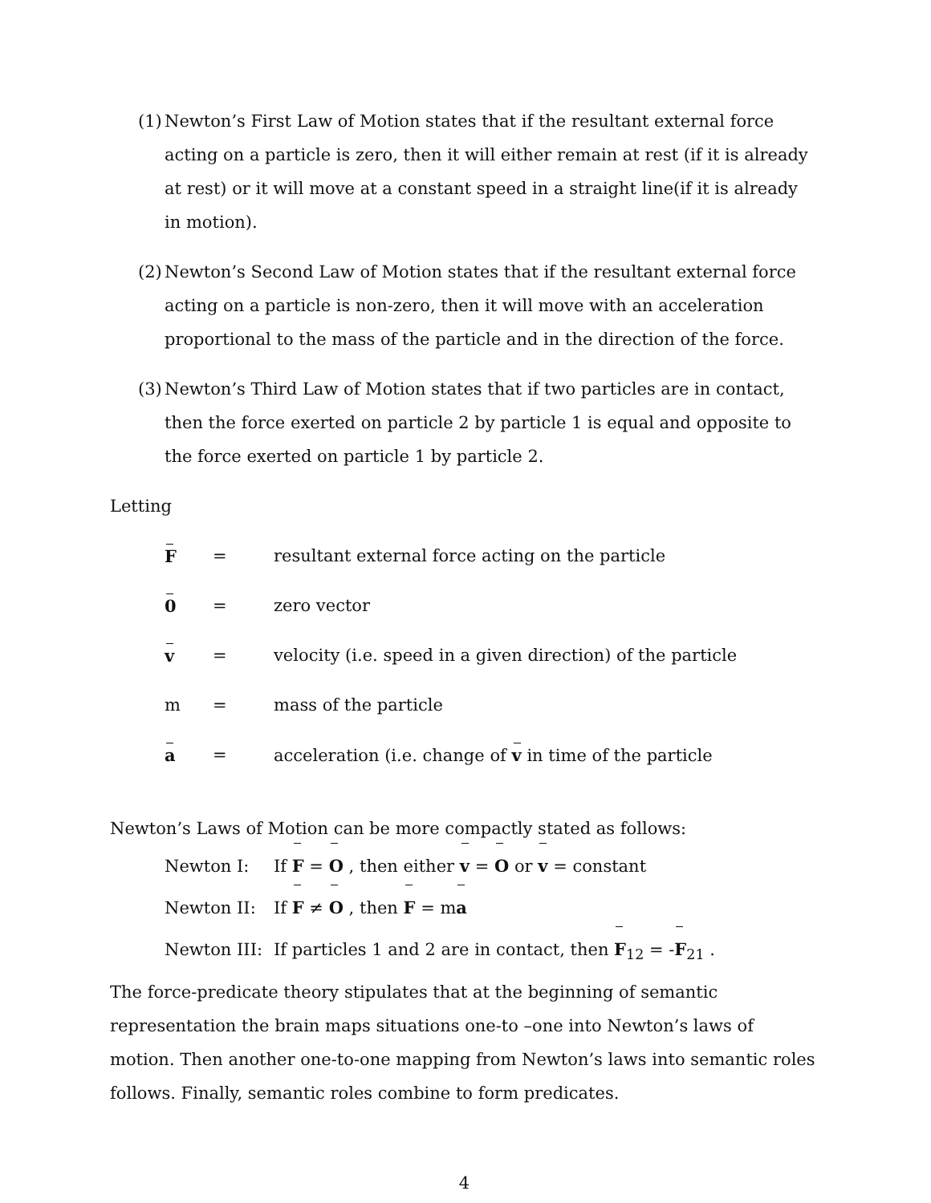(1) Newton’s First Law of Motion states that if the resultant external force acting on a particle is zero, then it will either remain at rest (if it is already at rest) or it will move at a constant speed in a straight line(if it is already in motion).
(2) Newton’s Second Law of Motion states that if the resultant external force acting on a particle is non-zero, then it will move with an acceleration proportional to the mass of the particle and in the direction of the force.
(3) Newton’s Third Law of Motion states that if two particles are in contact, then the force exerted on particle 2 by particle 1 is equal and opposite to the force exerted on particle 1 by particle 2.
Letting
| F | = | resultant external force acting on the particle |
| 0 | = | zero vector |
| v | = | velocity (i.e. speed in a given direction) of the particle |
| m | = | mass of the particle |
| a | = | acceleration (i.e. change of v in time of the particle |
Newton’s Laws of Motion can be more compactly stated as follows:
Newton I: If F = O , then either v = O or v = constant
Newton II: If F ≠ O , then F = ma
Newton III: If particles 1 and 2 are in contact, then F<sub>12</sub> = -F<sub>21</sub> .
The force-predicate theory stipulates that at the beginning of semantic representation the brain maps situations one-to –one into Newton’s laws of motion. Then another one-to-one mapping from Newton’s laws into semantic roles follows. Finally, semantic roles combine to form predicates.
4